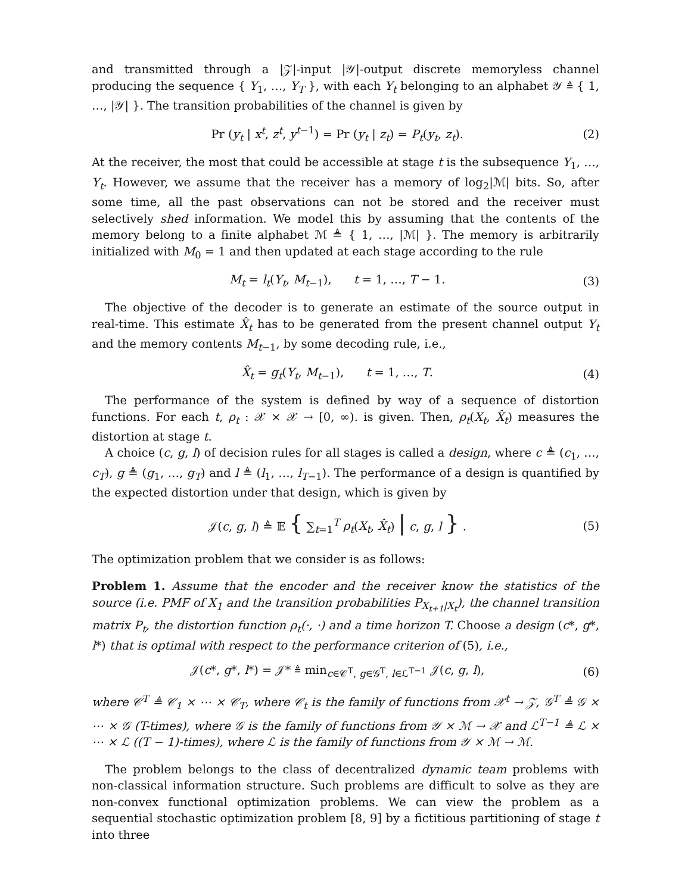and transmitted through a |𝒵|-input |𝒴|-output discrete memoryless channel producing the sequence { Y<sub>1</sub>, …, Y<sub>T</sub> }, with each Y<sub>t</sub> belonging to an alphabet 𝒴 ≜ { 1, …, |𝒴| }. The transition probabilities of the channel is given by
Pr (y<sub>t</sub> | x<sup>t</sup>, z<sup>t</sup>, y<sup>t−1</sup>) = Pr (y<sub>t</sub> | z<sub>t</sub>) = P<sub>t</sub>(y<sub>t</sub>, z<sub>t</sub>). (2)
At the receiver, the most that could be accessible at stage t is the subsequence Y<sub>1</sub>, …, Y<sub>t</sub>. However, we assume that the receiver has a memory of log<sub>2</sub>|ℳ| bits. So, after some time, all the past observations can not be stored and the receiver must selectively shed information. We model this by assuming that the contents of the memory belong to a finite alphabet ℳ ≜ { 1, …, |ℳ| }. The memory is arbitrarily initialized with M<sub>0</sub> = 1 and then updated at each stage according to the rule
M<sub>t</sub> = l<sub>t</sub>(Y<sub>t</sub>, M<sub>t−1</sub>), t = 1, …, T − 1. (3)
The objective of the decoder is to generate an estimate of the source output in real-time. This estimate X̂<sub>t</sub> has to be generated from the present channel output Y<sub>t</sub> and the memory contents M<sub>t−1</sub>, by some decoding rule, i.e.,
X̂<sub>t</sub> = g<sub>t</sub>(Y<sub>t</sub>, M<sub>t−1</sub>), t = 1, …, T. (4)
The performance of the system is defined by way of a sequence of distortion functions. For each t, ρ<sub>t</sub> : 𝒳 × 𝒳 → [0, ∞). is given. Then, ρ<sub>t</sub>(X<sub>t</sub>, X̂<sub>t</sub>) measures the distortion at stage t.
A choice (c, g, l) of decision rules for all stages is called a design, where c ≜ (c<sub>1</sub>, …, c<sub>T</sub>), g ≜ (g<sub>1</sub>, …, g<sub>T</sub>) and l ≜ (l<sub>1</sub>, …, l<sub>T−1</sub>). The performance of a design is quantified by the expected distortion under that design, which is given by
𝒥(c, g, l) ≜ 𝔼 { ∑<sub>t=1</sub><sup>T</sup> ρ<sub>t</sub>(X<sub>t</sub>, X̂<sub>t</sub>) | c, g, l } . (5)
The optimization problem that we consider is as follows:
Problem 1. Assume that the encoder and the receiver know the statistics of the source (i.e. PMF of X<sub>1</sub> and the transition probabilities P<sub>X<sub>t+1</sub>|X<sub>t</sub></sub>), the channel transition matrix P<sub>t</sub>, the distortion function ρ<sub>t</sub>(·, ·) and a time horizon T. Choose a design (c*, g*, l*) that is optimal with respect to the performance criterion of (5), i.e.,
𝒥(c*, g*, l*) = 𝒥* ≜ min<sub>c∈𝒞<sup>T</sup>, g∈𝒢<sup>T</sup>, l∈ℒ<sup>T−1</sup></sub> 𝒥(c, g, l), (6)
where 𝒞<sup>T</sup> ≜ 𝒞<sub>1</sub> × ⋯ × 𝒞<sub>T</sub>, where 𝒞<sub>t</sub> is the family of functions from 𝒳<sup>t</sup> → 𝒵, 𝒢<sup>T</sup> ≜ 𝒢 × ⋯ × 𝒢 (T-times), where 𝒢 is the family of functions from 𝒴 × ℳ → 𝒳 and ℒ<sup>T−1</sup> ≜ ℒ × ⋯ × ℒ ((T − 1)-times), where ℒ is the family of functions from 𝒴 × ℳ → ℳ.
The problem belongs to the class of decentralized dynamic team problems with non-classical information structure. Such problems are difficult to solve as they are non-convex functional optimization problems. We can view the problem as a sequential stochastic optimization problem [8, 9] by a fictitious partitioning of stage t into three